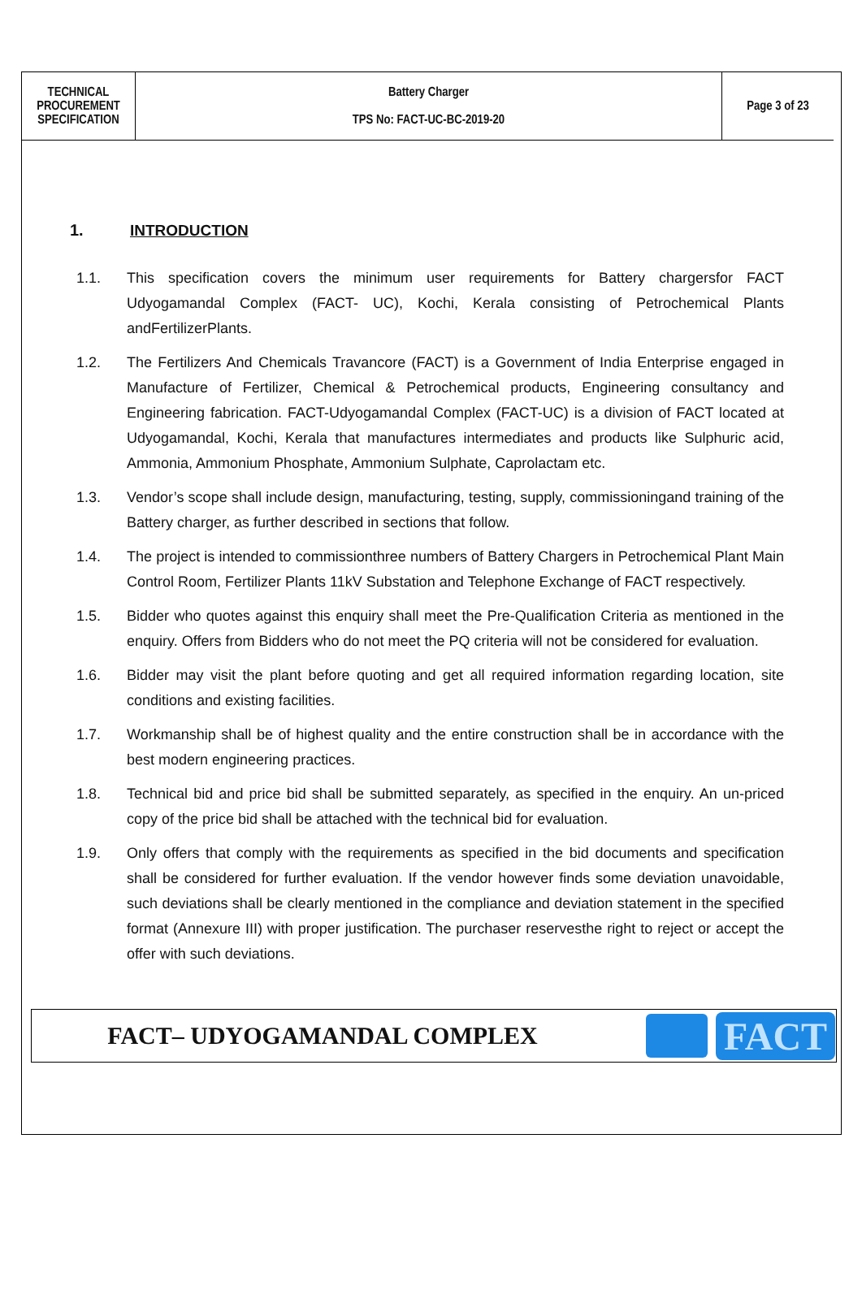| TECHNICAL PROCUREMENT SPECIFICATION | Battery Charger TPS No: FACT-UC-BC-2019-20 | Page 3 of 23 |
1. INTRODUCTION
1.1. This specification covers the minimum user requirements for Battery chargersfor FACT Udyogamandal Complex (FACT- UC), Kochi, Kerala consisting of Petrochemical Plants andFertilizerPlants.
1.2. The Fertilizers And Chemicals Travancore (FACT) is a Government of India Enterprise engaged in Manufacture of Fertilizer, Chemical & Petrochemical products, Engineering consultancy and Engineering fabrication. FACT-Udyogamandal Complex (FACT-UC) is a division of FACT located at Udyogamandal, Kochi, Kerala that manufactures intermediates and products like Sulphuric acid, Ammonia, Ammonium Phosphate, Ammonium Sulphate, Caprolactam etc.
1.3. Vendor’s scope shall include design, manufacturing, testing, supply, commissioningand training of the Battery charger, as further described in sections that follow.
1.4. The project is intended to commissionthree numbers of Battery Chargers in Petrochemical Plant Main Control Room, Fertilizer Plants 11kV Substation and Telephone Exchange of FACT respectively.
1.5. Bidder who quotes against this enquiry shall meet the Pre-Qualification Criteria as mentioned in the enquiry. Offers from Bidders who do not meet the PQ criteria will not be considered for evaluation.
1.6. Bidder may visit the plant before quoting and get all required information regarding location, site conditions and existing facilities.
1.7. Workmanship shall be of highest quality and the entire construction shall be in accordance with the best modern engineering practices.
1.8. Technical bid and price bid shall be submitted separately, as specified in the enquiry. An un-priced copy of the price bid shall be attached with the technical bid for evaluation.
1.9. Only offers that comply with the requirements as specified in the bid documents and specification shall be considered for further evaluation. If the vendor however finds some deviation unavoidable, such deviations shall be clearly mentioned in the compliance and deviation statement in the specified format (Annexure III) with proper justification. The purchaser reservesthe right to reject or accept the offer with such deviations.
FACT– UDYOGAMANDAL COMPLEX
FACT